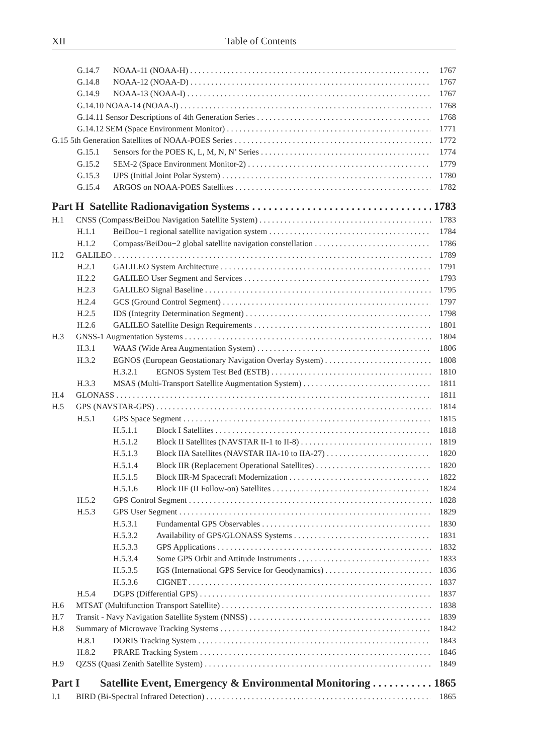XII Table of Contents
G.14.7 NOAA-11 (NOAA-H) 1767
G.14.8 NOAA-12 (NOAA-D) 1767
G.14.9 NOAA-13 (NOAA-I) 1767
G.14.10 NOAA-14 (NOAA-J) 1768
G.14.11 Sensor Descriptions of 4th Generation Series 1768
G.14.12 SEM (Space Environment Monitor) 1771
G.15 5th Generation Satellites of NOAA-POES Series 1772
G.15.1 Sensors for the POES K, L, M, N, N’ Series 1774
G.15.2 SEM-2 (Space Environment Monitor-2) 1779
G.15.3 IJPS (Initial Joint Polar System) 1780
G.15.4 ARGOS on NOAA-POES Satellites 1782
Part H Satellite Radionavigation Systems 1783
H.1 CNSS (Compass/BeiDou Navigation Satellite System) 1783
H.1.1 BeiDou−1 regional satellite navigation system 1784
H.1.2 Compass/BeiDou−2 global satellite navigation constellation 1786
H.2 GALILEO 1789
H.2.1 GALILEO System Architecture 1791
H.2.2 GALILEO User Segment and Services 1793
H.2.3 GALILEO Signal Baseline 1795
H.2.4 GCS (Ground Control Segment) 1797
H.2.5 IDS (Integrity Determination Segment) 1798
H.2.6 GALILEO Satellite Design Requirements 1801
H.3 GNSS-1 Augmentation Systems 1804
H.3.1 WAAS (Wide Area Augmentation System) 1806
H.3.2 EGNOS (European Geostationary Navigation Overlay System) 1808
H.3.2.1 EGNOS System Test Bed (ESTB) 1810
H.3.3 MSAS (Multi-Transport Satellite Augmentation System) 1811
H.4 GLONASS 1811
H.5 GPS (NAVSTAR-GPS) 1814
H.5.1 GPS Space Segment 1815
H.5.1.1 Block I Satellites 1818
H.5.1.2 Block II Satellites (NAVSTAR II-1 to II-8) 1819
H.5.1.3 Block IIA Satellites (NAVSTAR IIA-10 to IIA-27) 1820
H.5.1.4 Block IIR (Replacement Operational Satellites) 1820
H.5.1.5 Block IIR-M Spacecraft Modernization 1822
H.5.1.6 Block IIF (II Follow-on) Satellites 1824
H.5.2 GPS Control Segment 1828
H.5.3 GPS User Segment 1829
H.5.3.1 Fundamental GPS Observables 1830
H.5.3.2 Availability of GPS/GLONASS Systems 1831
H.5.3.3 GPS Applications 1832
H.5.3.4 Some GPS Orbit and Attitude Instruments 1833
H.5.3.5 IGS (International GPS Service for Geodynamics) 1836
H.5.3.6 CIGNET 1837
H.5.4 DGPS (Differential GPS) 1837
H.6 MTSAT (Multifunction Transport Satellite) 1838
H.7 Transit - Navy Navigation Satellite System (NNSS) 1839
H.8 Summary of Microwave Tracking Systems 1842
H.8.1 DORIS Tracking System 1843
H.8.2 PRARE Tracking System 1846
H.9 QZSS (Quasi Zenith Satellite System) 1849
Part I Satellite Event, Emergency & Environmental Monitoring 1865
I.1 BIRD (Bi-Spectral Infrared Detection) 1865